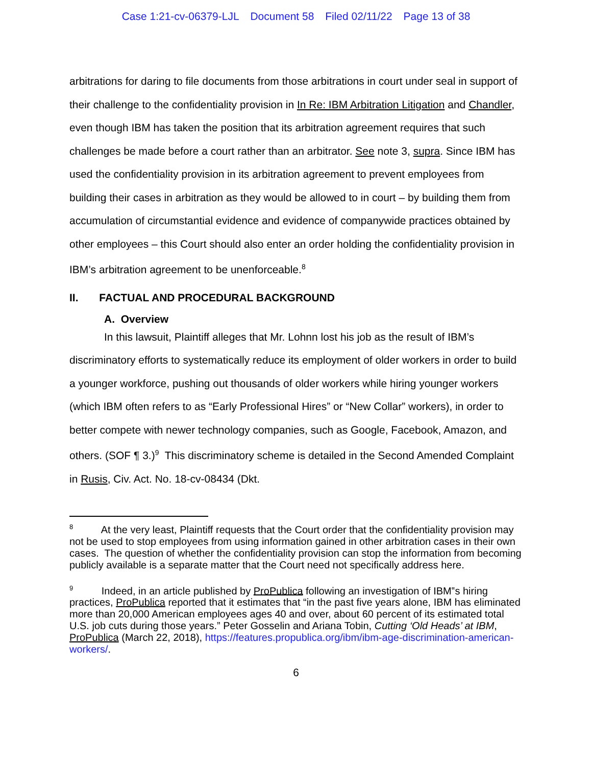Case 1:21-cv-06379-LJL Document 58 Filed 02/11/22 Page 13 of 38
arbitrations for daring to file documents from those arbitrations in court under seal in support of their challenge to the confidentiality provision in In Re: IBM Arbitration Litigation and Chandler, even though IBM has taken the position that its arbitration agreement requires that such challenges be made before a court rather than an arbitrator. See note 3, supra. Since IBM has used the confidentiality provision in its arbitration agreement to prevent employees from building their cases in arbitration as they would be allowed to in court – by building them from accumulation of circumstantial evidence and evidence of companywide practices obtained by other employees – this Court should also enter an order holding the confidentiality provision in IBM’s arbitration agreement to be unenforceable.<sup>8</sup>
II. FACTUAL AND PROCEDURAL BACKGROUND
A. Overview
In this lawsuit, Plaintiff alleges that Mr. Lohnn lost his job as the result of IBM’s discriminatory efforts to systematically reduce its employment of older workers in order to build a younger workforce, pushing out thousands of older workers while hiring younger workers (which IBM often refers to as “Early Professional Hires” or “New Collar” workers), in order to better compete with newer technology companies, such as Google, Facebook, Amazon, and others. (SOF ¶ 3.)<sup>9</sup> This discriminatory scheme is detailed in the Second Amended Complaint in Rusis, Civ. Act. No. 18-cv-08434 (Dkt.
<sup>8</sup> At the very least, Plaintiff requests that the Court order that the confidentiality provision may not be used to stop employees from using information gained in other arbitration cases in their own cases. The question of whether the confidentiality provision can stop the information from becoming publicly available is a separate matter that the Court need not specifically address here.
<sup>9</sup> Indeed, in an article published by ProPublica following an investigation of IBM‟s hiring practices, ProPublica reported that it estimates that “in the past five years alone, IBM has eliminated more than 20,000 American employees ages 40 and over, about 60 percent of its estimated total U.S. job cuts during those years.” Peter Gosselin and Ariana Tobin, Cutting ‘Old Heads’ at IBM, ProPublica (March 22, 2018), https://features.propublica.org/ibm/ibm-age-discrimination-american-workers/.
6